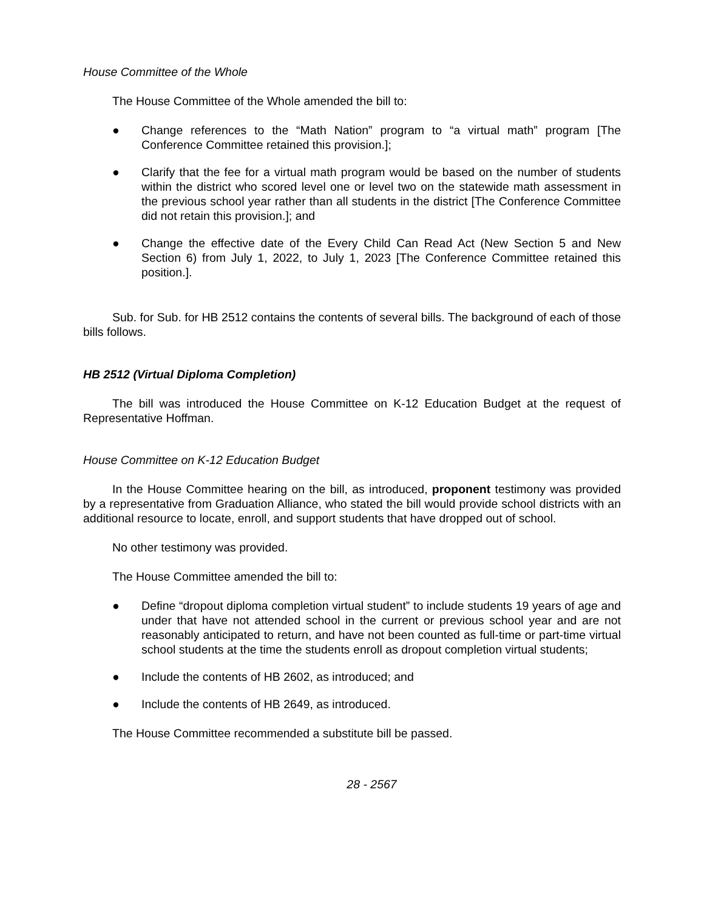House Committee of the Whole
The House Committee of the Whole amended the bill to:
● Change references to the “Math Nation” program to “a virtual math” program [The Conference Committee retained this provision.];
● Clarify that the fee for a virtual math program would be based on the number of students within the district who scored level one or level two on the statewide math assessment in the previous school year rather than all students in the district [The Conference Committee did not retain this provision.]; and
● Change the effective date of the Every Child Can Read Act (New Section 5 and New Section 6) from July 1, 2022, to July 1, 2023 [The Conference Committee retained this position.].
Sub. for Sub. for HB 2512 contains the contents of several bills. The background of each of those bills follows.
HB 2512 (Virtual Diploma Completion)
The bill was introduced the House Committee on K-12 Education Budget at the request of Representative Hoffman.
House Committee on K-12 Education Budget
In the House Committee hearing on the bill, as introduced, proponent testimony was provided by a representative from Graduation Alliance, who stated the bill would provide school districts with an additional resource to locate, enroll, and support students that have dropped out of school.
No other testimony was provided.
The House Committee amended the bill to:
● Define “dropout diploma completion virtual student” to include students 19 years of age and under that have not attended school in the current or previous school year and are not reasonably anticipated to return, and have not been counted as full-time or part-time virtual school students at the time the students enroll as dropout completion virtual students;
● Include the contents of HB 2602, as introduced; and
● Include the contents of HB 2649, as introduced.
The House Committee recommended a substitute bill be passed.
28 - 2567